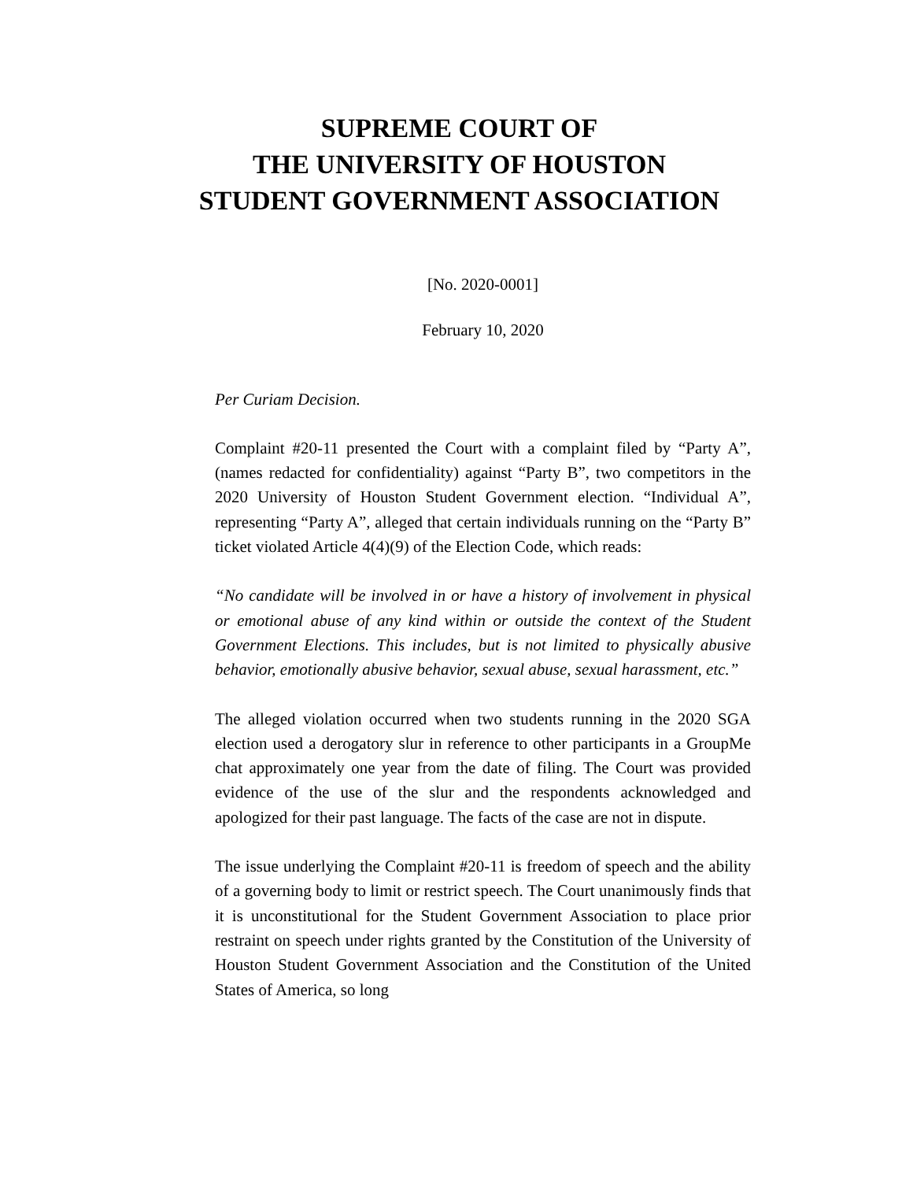SUPREME COURT OF
THE UNIVERSITY OF HOUSTON
STUDENT GOVERNMENT ASSOCIATION
[No. 2020-0001]
February 10, 2020
Per Curiam Decision.
Complaint #20-11 presented the Court with a complaint filed by “Party A”, (names redacted for confidentiality) against “Party B”, two competitors in the 2020 University of Houston Student Government election. “Individual A”, representing “Party A”, alleged that certain individuals running on the “Party B” ticket violated Article 4(4)(9) of the Election Code, which reads:
“No candidate will be involved in or have a history of involvement in physical or emotional abuse of any kind within or outside the context of the Student Government Elections. This includes, but is not limited to physically abusive behavior, emotionally abusive behavior, sexual abuse, sexual harassment, etc.”
The alleged violation occurred when two students running in the 2020 SGA election used a derogatory slur in reference to other participants in a GroupMe chat approximately one year from the date of filing. The Court was provided evidence of the use of the slur and the respondents acknowledged and apologized for their past language. The facts of the case are not in dispute.
The issue underlying the Complaint #20-11 is freedom of speech and the ability of a governing body to limit or restrict speech. The Court unanimously finds that it is unconstitutional for the Student Government Association to place prior restraint on speech under rights granted by the Constitution of the University of Houston Student Government Association and the Constitution of the United States of America, so long